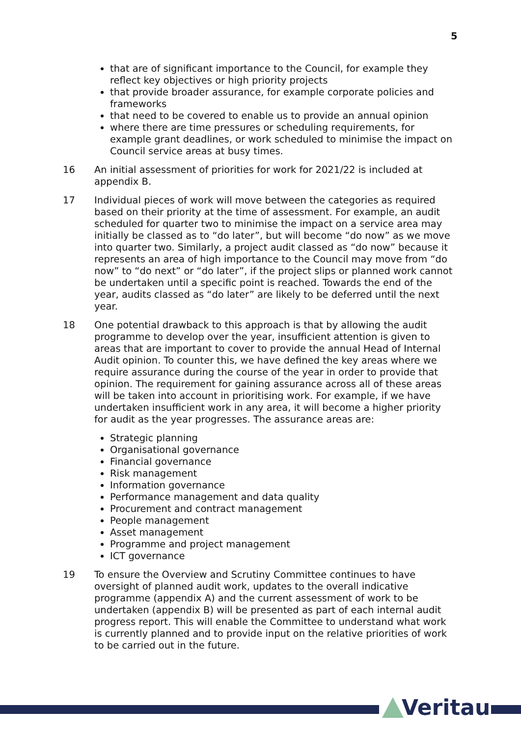5
that are of significant importance to the Council, for example they reflect key objectives or high priority projects
that provide broader assurance, for example corporate policies and frameworks
that need to be covered to enable us to provide an annual opinion
where there are time pressures or scheduling requirements, for example grant deadlines, or work scheduled to minimise the impact on Council service areas at busy times.
16 An initial assessment of priorities for work for 2021/22 is included at appendix B.
17 Individual pieces of work will move between the categories as required based on their priority at the time of assessment. For example, an audit scheduled for quarter two to minimise the impact on a service area may initially be classed as to “do later”, but will become “do now” as we move into quarter two. Similarly, a project audit classed as “do now” because it represents an area of high importance to the Council may move from “do now” to “do next” or “do later”, if the project slips or planned work cannot be undertaken until a specific point is reached. Towards the end of the year, audits classed as “do later” are likely to be deferred until the next year.
18 One potential drawback to this approach is that by allowing the audit programme to develop over the year, insufficient attention is given to areas that are important to cover to provide the annual Head of Internal Audit opinion. To counter this, we have defined the key areas where we require assurance during the course of the year in order to provide that opinion. The requirement for gaining assurance across all of these areas will be taken into account in prioritising work. For example, if we have undertaken insufficient work in any area, it will become a higher priority for audit as the year progresses. The assurance areas are:
Strategic planning
Organisational governance
Financial governance
Risk management
Information governance
Performance management and data quality
Procurement and contract management
People management
Asset management
Programme and project management
ICT governance
19 To ensure the Overview and Scrutiny Committee continues to have oversight of planned audit work, updates to the overall indicative programme (appendix A) and the current assessment of work to be undertaken (appendix B) will be presented as part of each internal audit progress report. This will enable the Committee to understand what work is currently planned and to provide input on the relative priorities of work to be carried out in the future.
Veritau